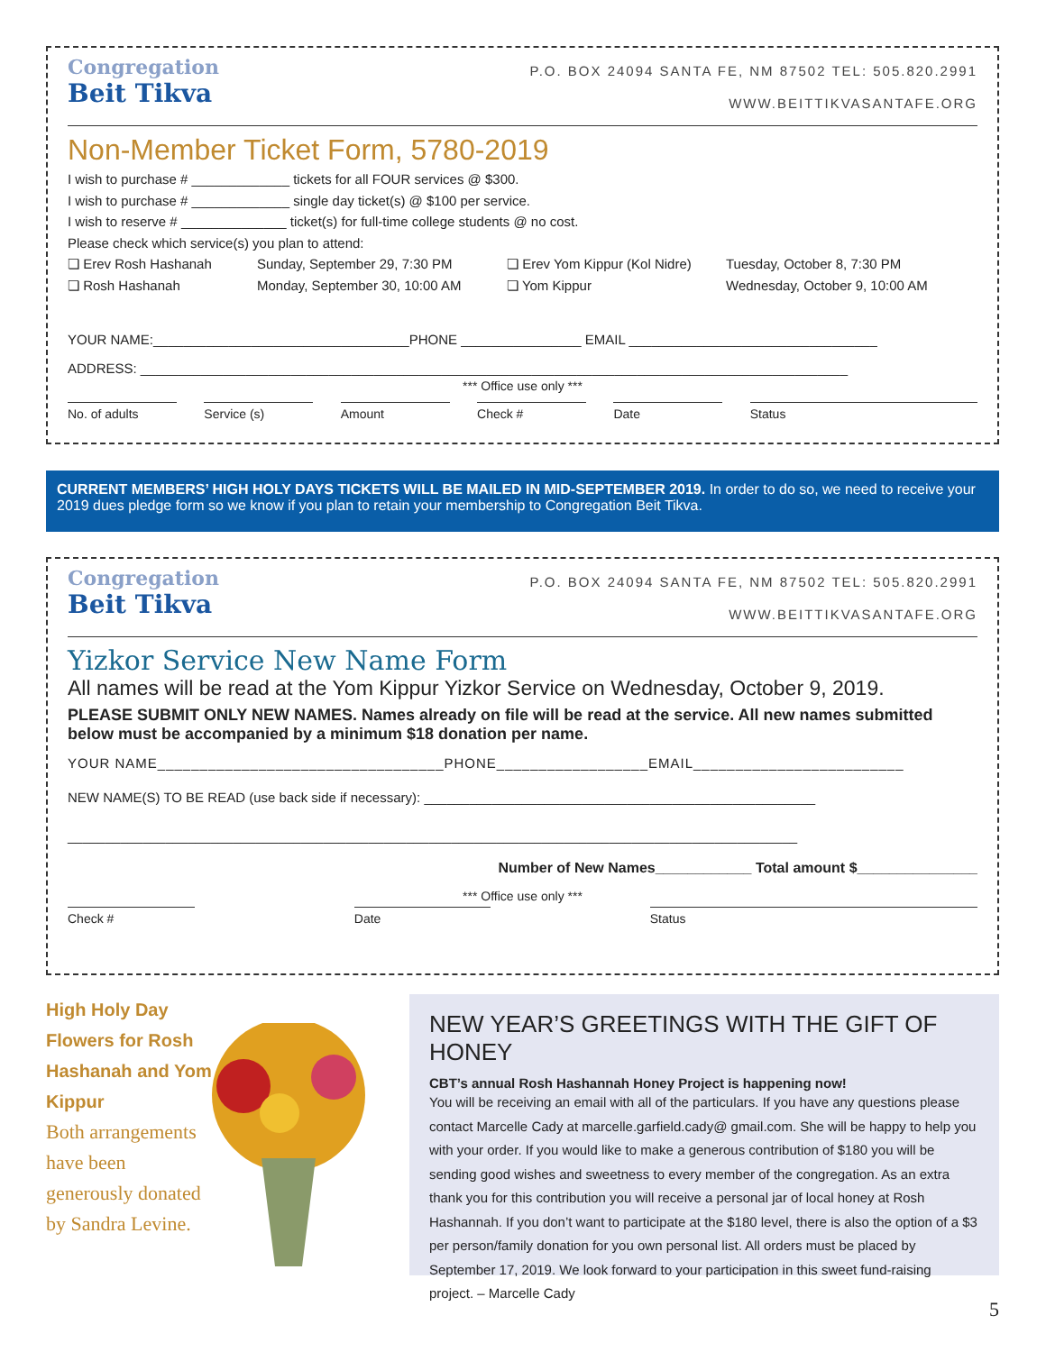Congregation
Beit Tikva
P.O. BOX 24094 SANTA FE, NM 87502 TEL: 505.820.2991
WWW.BEITTIKVASANTAFE.ORG
Non-Member Ticket Form, 5780-2019
I wish to purchase # _____________ tickets for all FOUR services @ $300.
I wish to purchase # _____________ single day ticket(s) @ $100 per service.
I wish to reserve # ______________ ticket(s) for full-time college students @ no cost.
Please check which service(s) you plan to attend:
❏ Erev Rosh Hashanah Sunday, September 29, 7:30 PM ❏ Erev Yom Kippur (Kol Nidre) Tuesday, October 8, 7:30 PM
❏ Rosh Hashanah Monday, September 30, 10:00 AM ❏ Yom Kippur Wednesday, October 9, 10:00 AM
YOUR NAME:__________________________________PHONE ________________ EMAIL _________________________________
ADDRESS: ______________________________________________________________________________________________
*** Office use only ***
No. of adults Service (s) Amount Check # Date Status
CURRENT MEMBERS’ HIGH HOLY DAYS TICKETS WILL BE MAILED IN MID-SEPTEMBER 2019. In order to do so, we need to receive your 2019 dues pledge form so we know if you plan to retain your membership to Congregation Beit Tikva.
Congregation
Beit Tikva
P.O. BOX 24094 SANTA FE, NM 87502 TEL: 505.820.2991
WWW.BEITTIKVASANTAFE.ORG
Yizkor Service New Name Form
All names will be read at the Yom Kippur Yizkor Service on Wednesday, October 9, 2019.
PLEASE SUBMIT ONLY NEW NAMES. Names already on file will be read at the service. All new names submitted below must be accompanied by a minimum $18 donation per name.
YOUR NAME__________________________________PHONE__________________EMAIL_________________________
NEW NAME(S) TO BE READ (use back side if necessary): ____________________________________________________
_________________________________________________________________________________________________
Number of New Names____________ Total amount $_______________
*** Office use only ***
Check # Date Status
High Holy Day Flowers for Rosh Hashanah and Yom Kippur
Both arrangements have been generously donated by Sandra Levine.
NEW YEAR’S GREETINGS WITH THE GIFT OF HONEY
CBT’s annual Rosh Hashannah Honey Project is happening now!
You will be receiving an email with all of the particulars. If you have any questions please contact Marcelle Cady at marcelle.garfield.cady@ gmail.com. She will be happy to help you with your order. If you would like to make a generous contribution of $180 you will be sending good wishes and sweetness to every member of the congregation. As an extra thank you for this contribution you will receive a personal jar of local honey at Rosh Hashannah. If you don’t want to participate at the $180 level, there is also the option of a $3 per person/family donation for you own personal list. All orders must be placed by September 17, 2019. We look forward to your participation in this sweet fund-raising project. – Marcelle Cady
5